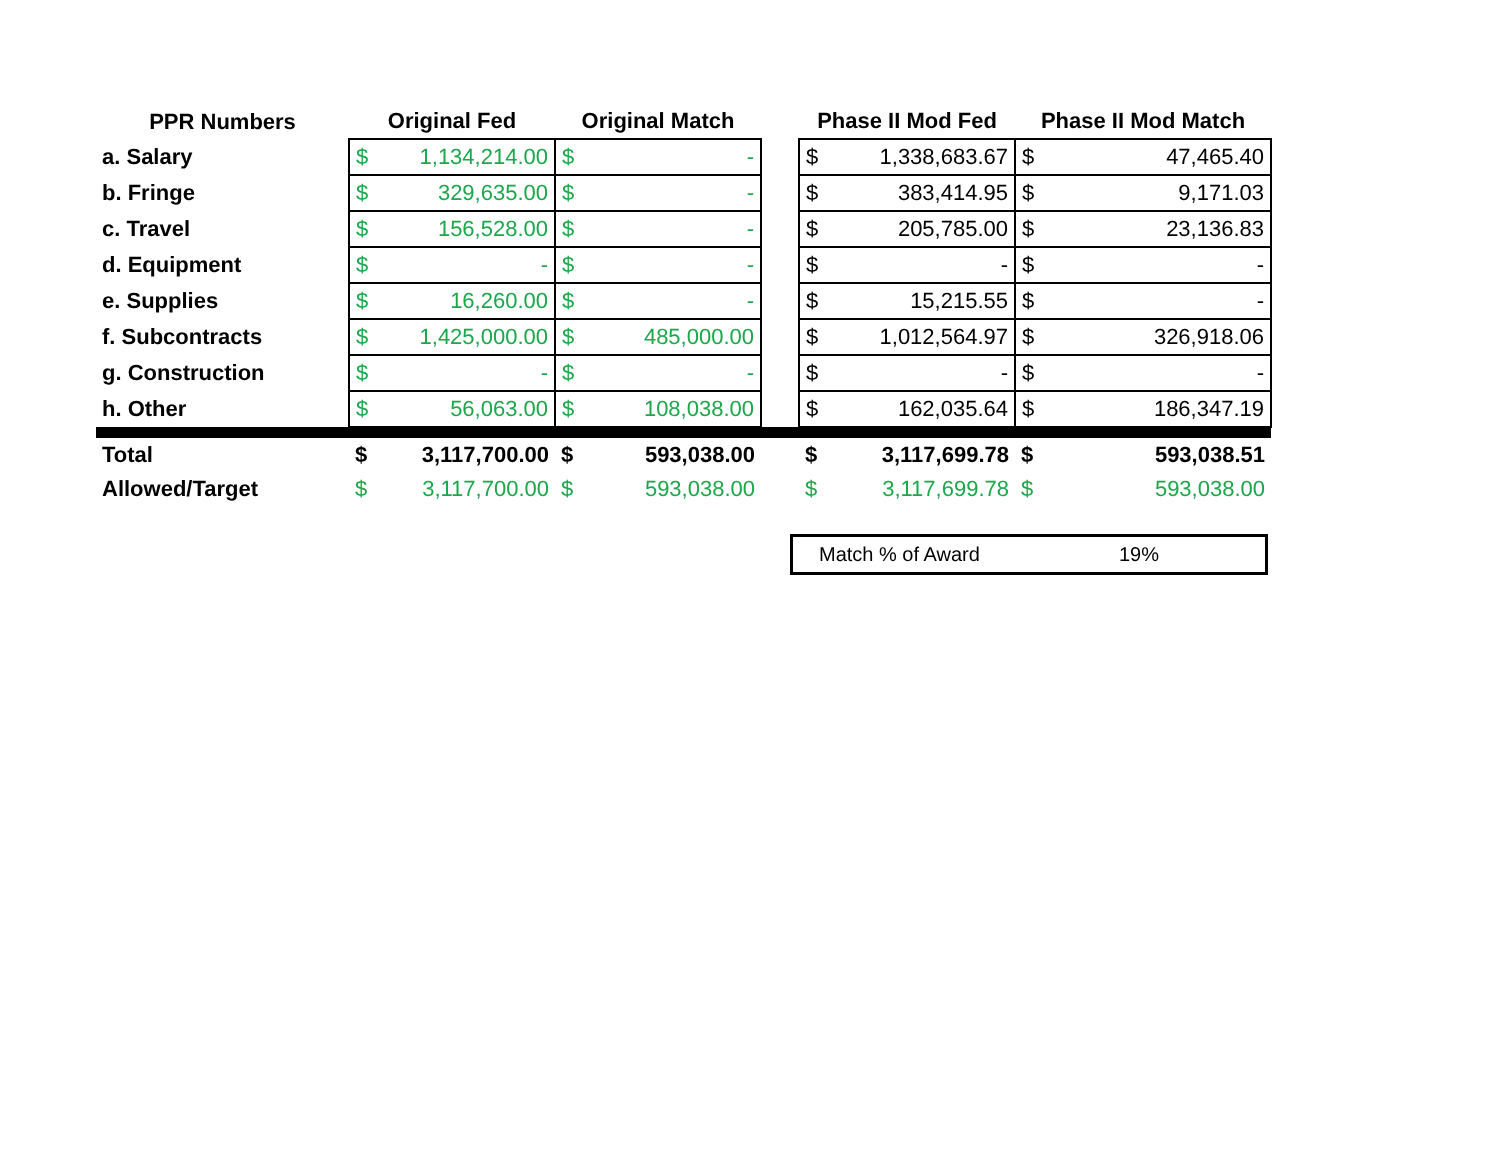| PPR Numbers | Original Fed | | Original Match | | | Phase II Mod Fed | | Phase II Mod Match | |
| --- | --- | --- | --- | --- | --- | --- | --- | --- | --- |
| a. Salary | $ | 1,134,214.00 | $ | - | | $ | 1,338,683.67 | $ | 47,465.40 |
| b. Fringe | $ | 329,635.00 | $ | - | | $ | 383,414.95 | $ | 9,171.03 |
| c. Travel | $ | 156,528.00 | $ | - | | $ | 205,785.00 | $ | 23,136.83 |
| d. Equipment | $ | - | $ | - | | $ | - | $ | - |
| e. Supplies | $ | 16,260.00 | $ | - | | $ | 15,215.55 | $ | - |
| f. Subcontracts | $ | 1,425,000.00 | $ | 485,000.00 | | $ | 1,012,564.97 | $ | 326,918.06 |
| g. Construction | $ | - | $ | - | | $ | - | $ | - |
| h. Other | $ | 56,063.00 | $ | 108,038.00 | | $ | 162,035.64 | $ | 186,347.19 |
| Total | $ | 3,117,700.00 | $ | 593,038.00 | | $ | 3,117,699.78 | $ | 593,038.51 |
| Allowed/Target | $ | 3,117,700.00 | $ | 593,038.00 | | $ | 3,117,699.78 | $ | 593,038.00 |
Match % of Award 19%